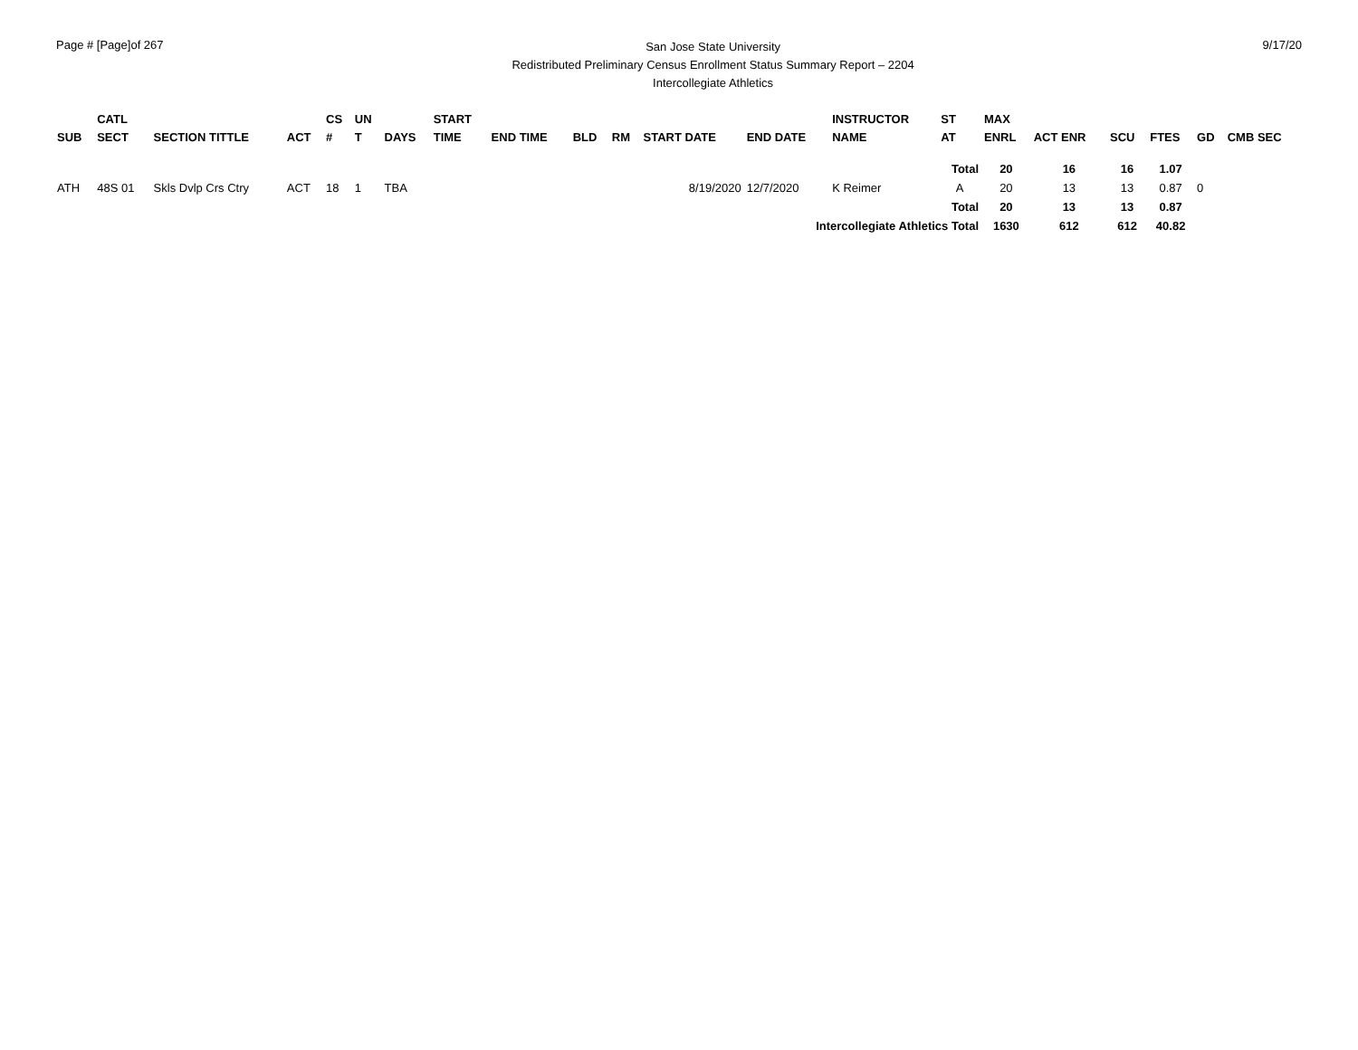Page # [Page]of 267
San Jose State University
Redistributed Preliminary Census Enrollment Status Summary Report – 2204
Intercollegiate Athletics
9/17/20
| SUB | CATL SECT | SECTION TITTLE | ACT | CS # | UN T | DAYS | START TIME | END TIME | BLD | RM | START DATE | END DATE | INSTRUCTOR NAME | ST AT | MAX ENRL | ACT ENR | SCU | FTES | GD | CMB SEC |
| --- | --- | --- | --- | --- | --- | --- | --- | --- | --- | --- | --- | --- | --- | --- | --- | --- | --- | --- | --- | --- |
| | | | | | | | | | | | | | | Total | 20 | 16 | 16 | 1.07 | | |
| ATH | 48S 01 | Skls Dvlp Crs Ctry | ACT | 18 | 1 | TBA | | | | | 8/19/2020 | 12/7/2020 | K Reimer | A | 20 | 13 | 13 | 0.87 | 0 | |
| | | | | | | | | | | | | | | Total | 20 | 13 | 13 | 0.87 | | |
| | | | | | | | | | | | | Intercollegiate Athletics Total | | | 1630 | 612 | 612 | 40.82 | | |